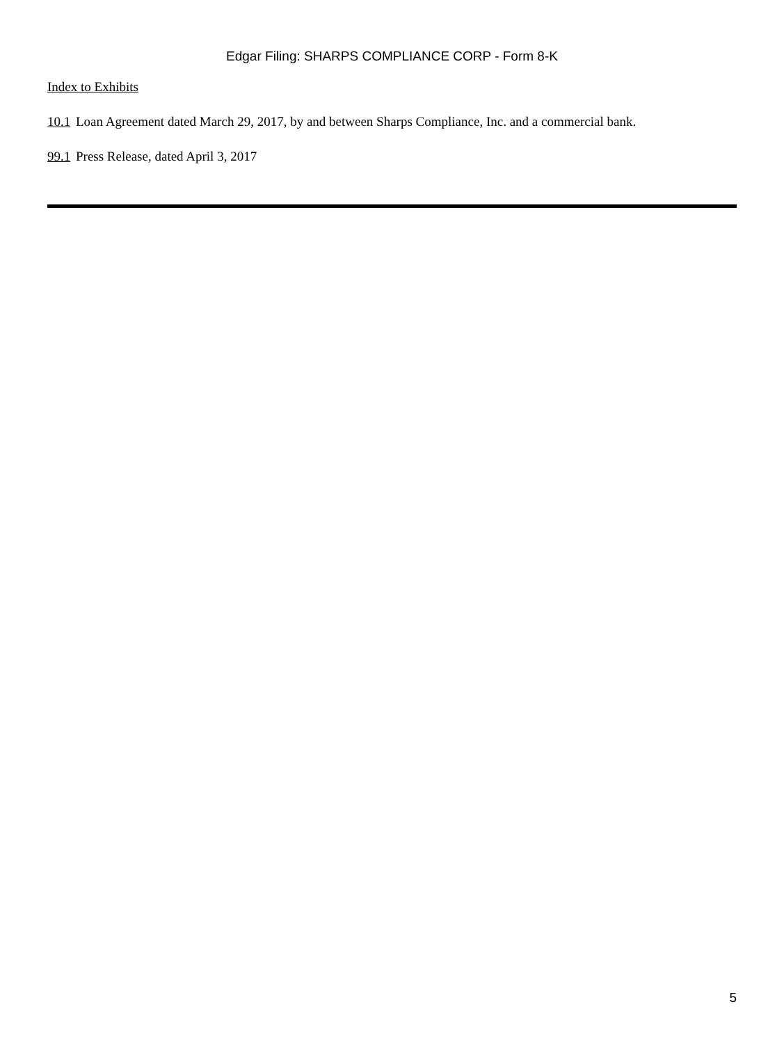Edgar Filing: SHARPS COMPLIANCE CORP - Form 8-K
Index to Exhibits
10.1 Loan Agreement dated March 29, 2017, by and between Sharps Compliance, Inc. and a commercial bank.
99.1 Press Release, dated April 3, 2017
5